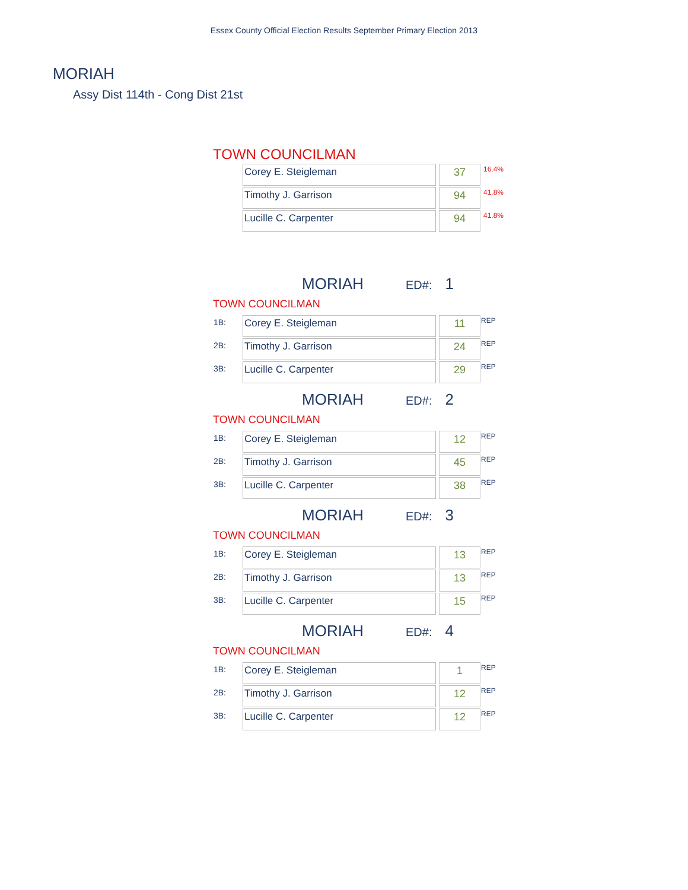Essex County Official Election Results September Primary Election 2013
MORIAH
Assy Dist 114th - Cong Dist 21st
TOWN COUNCILMAN
| | Corey E. Steigleman | | 37 | 16.4% |
| | Timothy J. Garrison | | 94 | 41.8% |
| | Lucille C. Carpenter | | 94 | 41.8% |
MORIAH ED#: 1
TOWN COUNCILMAN
| 1B: | Corey E. Steigleman | | 11 | REP |
| 2B: | Timothy J. Garrison | | 24 | REP |
| 3B: | Lucille C. Carpenter | | 29 | REP |
MORIAH ED#: 2
TOWN COUNCILMAN
| 1B: | Corey E. Steigleman | | 12 | REP |
| 2B: | Timothy J. Garrison | | 45 | REP |
| 3B: | Lucille C. Carpenter | | 38 | REP |
MORIAH ED#: 3
TOWN COUNCILMAN
| 1B: | Corey E. Steigleman | | 13 | REP |
| 2B: | Timothy J. Garrison | | 13 | REP |
| 3B: | Lucille C. Carpenter | | 15 | REP |
MORIAH ED#: 4
TOWN COUNCILMAN
| 1B: | Corey E. Steigleman | | 1 | REP |
| 2B: | Timothy J. Garrison | | 12 | REP |
| 3B: | Lucille C. Carpenter | | 12 | REP |